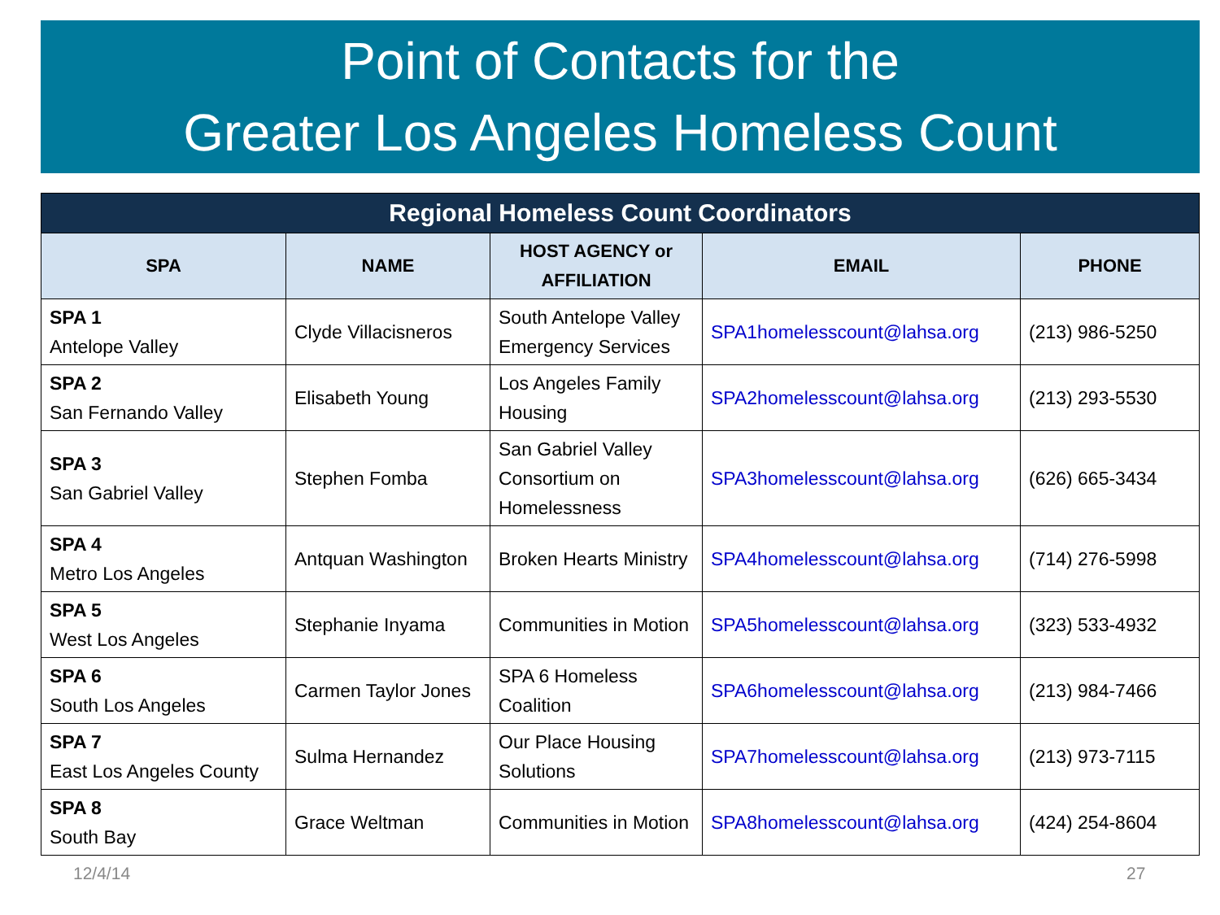Point of Contacts for the
Greater Los Angeles Homeless Count
| Regional Homeless Count Coordinators | | | | |
| SPA | NAME | HOST AGENCY or AFFILIATION | EMAIL | PHONE |
| SPA 1 Antelope Valley | Clyde Villacisneros | South Antelope Valley Emergency Services | SPA1homelesscount@lahsa.org | (213) 986-5250 |
| SPA 2 San Fernando Valley | Elisabeth Young | Los Angeles Family Housing | SPA2homelesscount@lahsa.org | (213) 293-5530 |
| SPA 3 San Gabriel Valley | Stephen Fomba | San Gabriel Valley Consortium on Homelessness | SPA3homelesscount@lahsa.org | (626) 665-3434 |
| SPA 4 Metro Los Angeles | Antquan Washington | Broken Hearts Ministry | SPA4homelesscount@lahsa.org | (714) 276-5998 |
| SPA 5 West Los Angeles | Stephanie Inyama | Communities in Motion | SPA5homelesscount@lahsa.org | (323) 533-4932 |
| SPA 6 South Los Angeles | Carmen Taylor Jones | SPA 6 Homeless Coalition | SPA6homelesscount@lahsa.org | (213) 984-7466 |
| SPA 7 East Los Angeles County | Sulma Hernandez | Our Place Housing Solutions | SPA7homelesscount@lahsa.org | (213) 973-7115 |
| SPA 8 South Bay | Grace Weltman | Communities in Motion | SPA8homelesscount@lahsa.org | (424) 254-8604 |
12/4/14 27